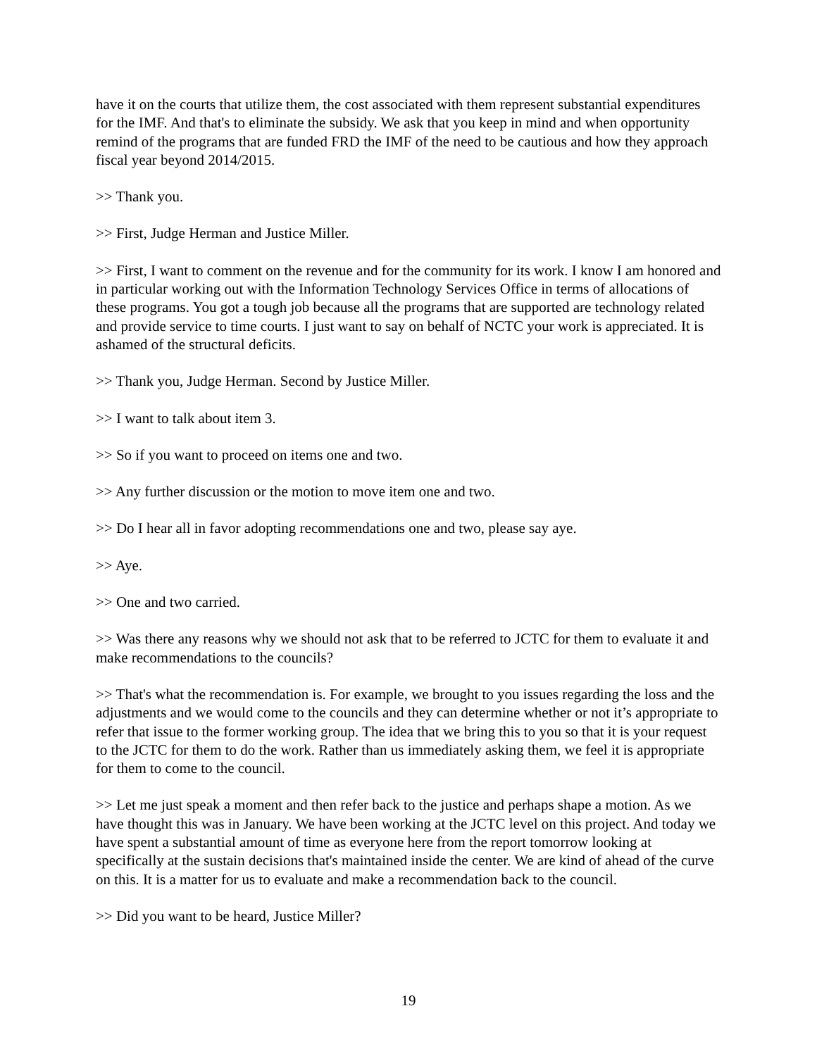have it on the courts that utilize them, the cost associated with them represent substantial expenditures for the IMF. And that's to eliminate the subsidy. We ask that you keep in mind and when opportunity remind of the programs that are funded FRD the IMF of the need to be cautious and how they approach fiscal year beyond 2014/2015.
>> Thank you.
>> First, Judge Herman and Justice Miller.
>> First, I want to comment on the revenue and for the community for its work. I know I am honored and in particular working out with the Information Technology Services Office in terms of allocations of these programs. You got a tough job because all the programs that are supported are technology related and provide service to time courts. I just want to say on behalf of NCTC your work is appreciated. It is ashamed of the structural deficits.
>> Thank you, Judge Herman. Second by Justice Miller.
>> I want to talk about item 3.
>> So if you want to proceed on items one and two.
>> Any further discussion or the motion to move item one and two.
>> Do I hear all in favor adopting recommendations one and two, please say aye.
>> Aye.
>> One and two carried.
>> Was there any reasons why we should not ask that to be referred to JCTC for them to evaluate it and make recommendations to the councils?
>> That's what the recommendation is. For example, we brought to you issues regarding the loss and the adjustments and we would come to the councils and they can determine whether or not it’s appropriate to refer that issue to the former working group. The idea that we bring this to you so that it is your request to the JCTC for them to do the work. Rather than us immediately asking them, we feel it is appropriate for them to come to the council.
>> Let me just speak a moment and then refer back to the justice and perhaps shape a motion. As we have thought this was in January. We have been working at the JCTC level on this project. And today we have spent a substantial amount of time as everyone here from the report tomorrow looking at specifically at the sustain decisions that's maintained inside the center. We are kind of ahead of the curve on this. It is a matter for us to evaluate and make a recommendation back to the council.
>> Did you want to be heard, Justice Miller?
19